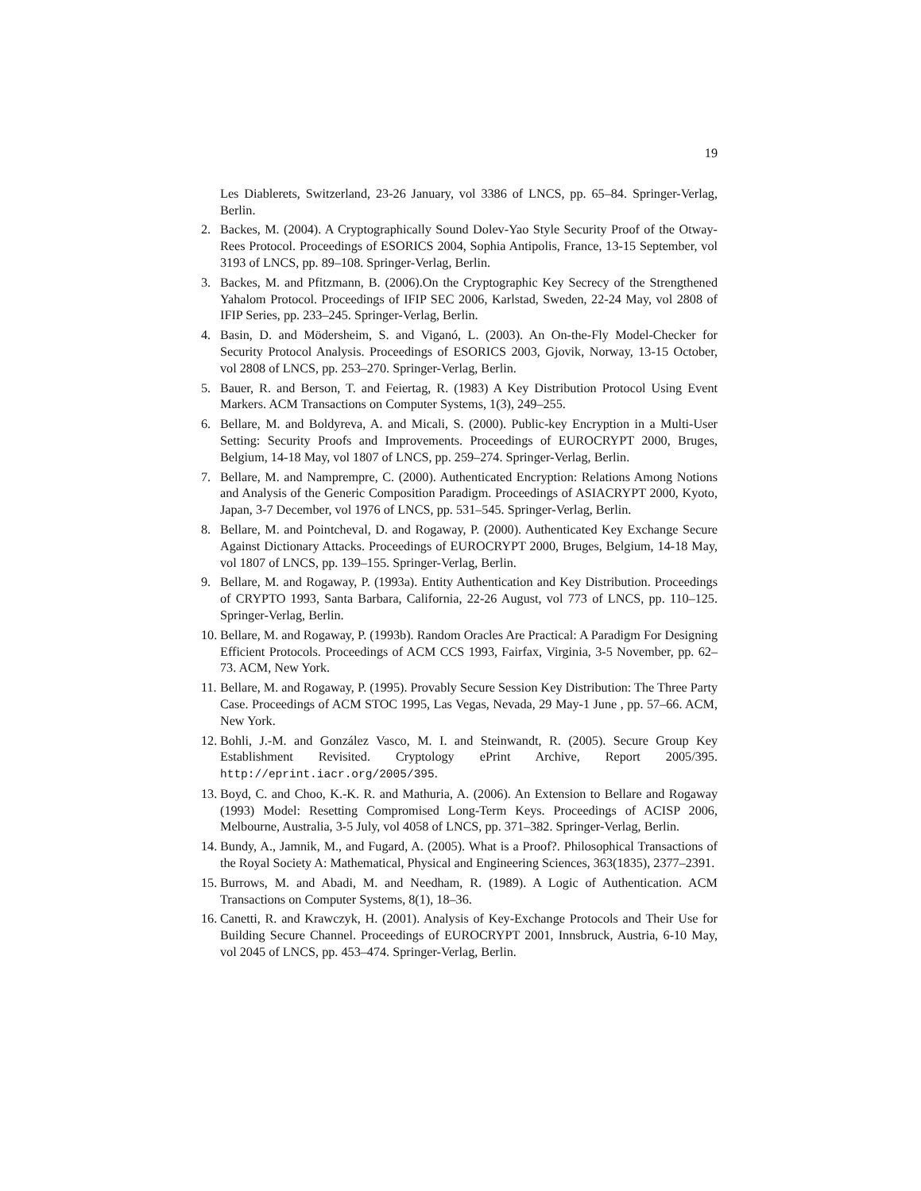19
Les Diablerets, Switzerland, 23-26 January, vol 3386 of LNCS, pp. 65–84. Springer-Verlag, Berlin.
2. Backes, M. (2004). A Cryptographically Sound Dolev-Yao Style Security Proof of the Otway-Rees Protocol. Proceedings of ESORICS 2004, Sophia Antipolis, France, 13-15 September, vol 3193 of LNCS, pp. 89–108. Springer-Verlag, Berlin.
3. Backes, M. and Pfitzmann, B. (2006).On the Cryptographic Key Secrecy of the Strengthened Yahalom Protocol. Proceedings of IFIP SEC 2006, Karlstad, Sweden, 22-24 May, vol 2808 of IFIP Series, pp. 233–245. Springer-Verlag, Berlin.
4. Basin, D. and Mödersheim, S. and Viganó, L. (2003). An On-the-Fly Model-Checker for Security Protocol Analysis. Proceedings of ESORICS 2003, Gjovik, Norway, 13-15 October, vol 2808 of LNCS, pp. 253–270. Springer-Verlag, Berlin.
5. Bauer, R. and Berson, T. and Feiertag, R. (1983) A Key Distribution Protocol Using Event Markers. ACM Transactions on Computer Systems, 1(3), 249–255.
6. Bellare, M. and Boldyreva, A. and Micali, S. (2000). Public-key Encryption in a Multi-User Setting: Security Proofs and Improvements. Proceedings of EUROCRYPT 2000, Bruges, Belgium, 14-18 May, vol 1807 of LNCS, pp. 259–274. Springer-Verlag, Berlin.
7. Bellare, M. and Namprempre, C. (2000). Authenticated Encryption: Relations Among Notions and Analysis of the Generic Composition Paradigm. Proceedings of ASIACRYPT 2000, Kyoto, Japan, 3-7 December, vol 1976 of LNCS, pp. 531–545. Springer-Verlag, Berlin.
8. Bellare, M. and Pointcheval, D. and Rogaway, P. (2000). Authenticated Key Exchange Secure Against Dictionary Attacks. Proceedings of EUROCRYPT 2000, Bruges, Belgium, 14-18 May, vol 1807 of LNCS, pp. 139–155. Springer-Verlag, Berlin.
9. Bellare, M. and Rogaway, P. (1993a). Entity Authentication and Key Distribution. Proceedings of CRYPTO 1993, Santa Barbara, California, 22-26 August, vol 773 of LNCS, pp. 110–125. Springer-Verlag, Berlin.
10. Bellare, M. and Rogaway, P. (1993b). Random Oracles Are Practical: A Paradigm For Designing Efficient Protocols. Proceedings of ACM CCS 1993, Fairfax, Virginia, 3-5 November, pp. 62–73. ACM, New York.
11. Bellare, M. and Rogaway, P. (1995). Provably Secure Session Key Distribution: The Three Party Case. Proceedings of ACM STOC 1995, Las Vegas, Nevada, 29 May-1 June , pp. 57–66. ACM, New York.
12. Bohli, J.-M. and González Vasco, M. I. and Steinwandt, R. (2005). Secure Group Key Establishment Revisited. Cryptology ePrint Archive, Report 2005/395. http://eprint.iacr.org/2005/395.
13. Boyd, C. and Choo, K.-K. R. and Mathuria, A. (2006). An Extension to Bellare and Rogaway (1993) Model: Resetting Compromised Long-Term Keys. Proceedings of ACISP 2006, Melbourne, Australia, 3-5 July, vol 4058 of LNCS, pp. 371–382. Springer-Verlag, Berlin.
14. Bundy, A., Jamnik, M., and Fugard, A. (2005). What is a Proof?. Philosophical Transactions of the Royal Society A: Mathematical, Physical and Engineering Sciences, 363(1835), 2377–2391.
15. Burrows, M. and Abadi, M. and Needham, R. (1989). A Logic of Authentication. ACM Transactions on Computer Systems, 8(1), 18–36.
16. Canetti, R. and Krawczyk, H. (2001). Analysis of Key-Exchange Protocols and Their Use for Building Secure Channel. Proceedings of EUROCRYPT 2001, Innsbruck, Austria, 6-10 May, vol 2045 of LNCS, pp. 453–474. Springer-Verlag, Berlin.